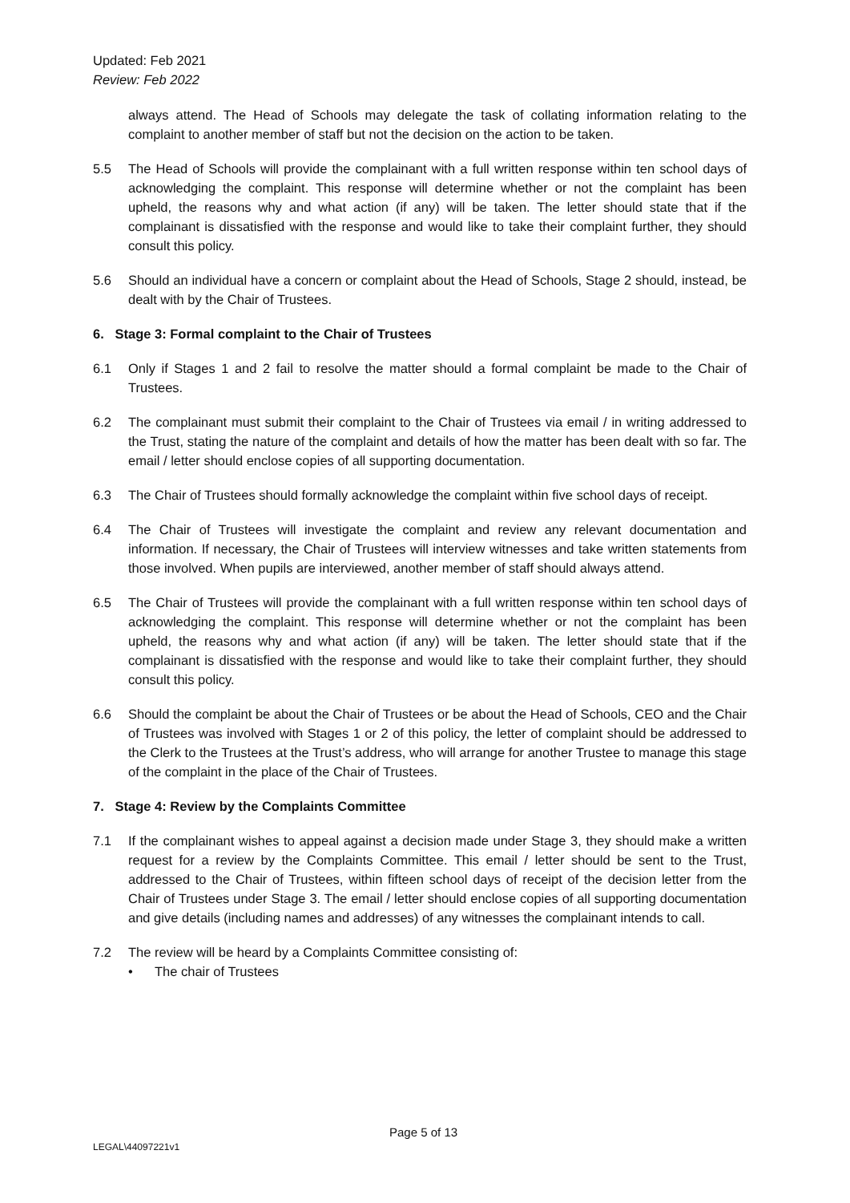Updated: Feb 2021
Review: Feb 2022
always attend. The Head of Schools may delegate the task of collating information relating to the complaint to another member of staff but not the decision on the action to be taken.
5.5 The Head of Schools will provide the complainant with a full written response within ten school days of acknowledging the complaint. This response will determine whether or not the complaint has been upheld, the reasons why and what action (if any) will be taken. The letter should state that if the complainant is dissatisfied with the response and would like to take their complaint further, they should consult this policy.
5.6 Should an individual have a concern or complaint about the Head of Schools, Stage 2 should, instead, be dealt with by the Chair of Trustees.
6. Stage 3: Formal complaint to the Chair of Trustees
6.1 Only if Stages 1 and 2 fail to resolve the matter should a formal complaint be made to the Chair of Trustees.
6.2 The complainant must submit their complaint to the Chair of Trustees via email / in writing addressed to the Trust, stating the nature of the complaint and details of how the matter has been dealt with so far. The email / letter should enclose copies of all supporting documentation.
6.3 The Chair of Trustees should formally acknowledge the complaint within five school days of receipt.
6.4 The Chair of Trustees will investigate the complaint and review any relevant documentation and information. If necessary, the Chair of Trustees will interview witnesses and take written statements from those involved. When pupils are interviewed, another member of staff should always attend.
6.5 The Chair of Trustees will provide the complainant with a full written response within ten school days of acknowledging the complaint. This response will determine whether or not the complaint has been upheld, the reasons why and what action (if any) will be taken. The letter should state that if the complainant is dissatisfied with the response and would like to take their complaint further, they should consult this policy.
6.6 Should the complaint be about the Chair of Trustees or be about the Head of Schools, CEO and the Chair of Trustees was involved with Stages 1 or 2 of this policy, the letter of complaint should be addressed to the Clerk to the Trustees at the Trust’s address, who will arrange for another Trustee to manage this stage of the complaint in the place of the Chair of Trustees.
7. Stage 4: Review by the Complaints Committee
7.1 If the complainant wishes to appeal against a decision made under Stage 3, they should make a written request for a review by the Complaints Committee. This email / letter should be sent to the Trust, addressed to the Chair of Trustees, within fifteen school days of receipt of the decision letter from the Chair of Trustees under Stage 3. The email / letter should enclose copies of all supporting documentation and give details (including names and addresses) of any witnesses the complainant intends to call.
7.2 The review will be heard by a Complaints Committee consisting of:
• The chair of Trustees
Page 5 of 13
LEGAL\44097221v1